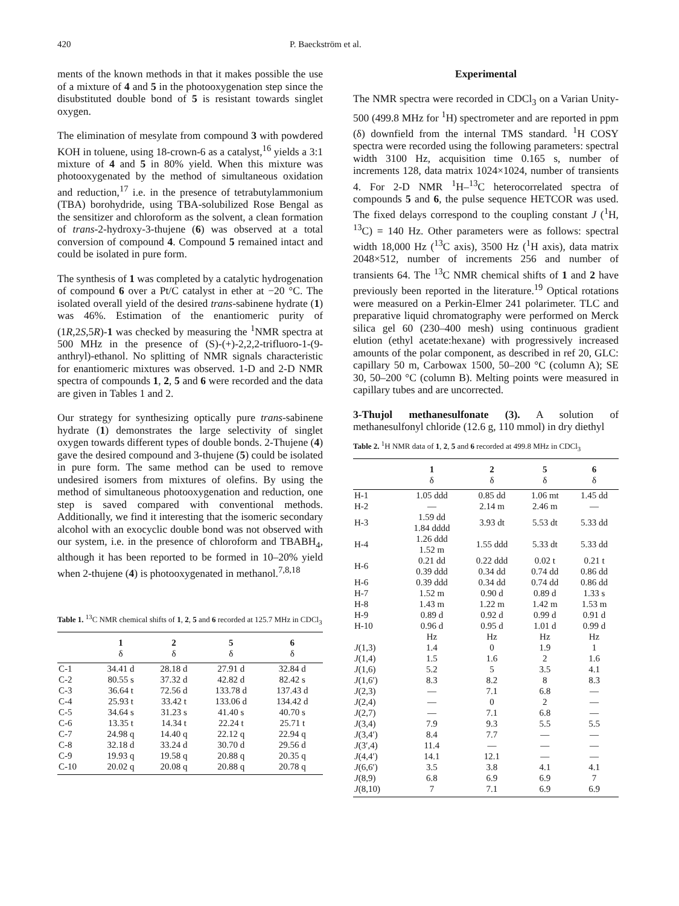420 P. Baeckström et al.
ments of the known methods in that it makes possible the use of a mixture of 4 and 5 in the photooxygenation step since the disubstituted double bond of 5 is resistant towards singlet oxygen.
The elimination of mesylate from compound 3 with powdered KOH in toluene, using 18-crown-6 as a catalyst,<sup>16</sup> yields a 3:1 mixture of 4 and 5 in 80% yield. When this mixture was photooxygenated by the method of simultaneous oxidation and reduction,<sup>17</sup> i.e. in the presence of tetrabutylammonium (TBA) borohydride, using TBA-solubilized Rose Bengal as the sensitizer and chloroform as the solvent, a clean formation of trans-2-hydroxy-3-thujene (6) was observed at a total conversion of compound 4. Compound 5 remained intact and could be isolated in pure form.
The synthesis of 1 was completed by a catalytic hydrogenation of compound 6 over a Pt/C catalyst in ether at −20 °C. The isolated overall yield of the desired trans-sabinene hydrate (1) was 46%. Estimation of the enantiomeric purity of (1R,2S,5R)-1 was checked by measuring the <sup>1</sup>NMR spectra at 500 MHz in the presence of (S)-(+)-2,2,2-trifluoro-1-(9-anthryl)-ethanol. No splitting of NMR signals characteristic for enantiomeric mixtures was observed. 1-D and 2-D NMR spectra of compounds 1, 2, 5 and 6 were recorded and the data are given in Tables 1 and 2.
Our strategy for synthesizing optically pure trans-sabinene hydrate (1) demonstrates the large selectivity of singlet oxygen towards different types of double bonds. 2-Thujene (4) gave the desired compound and 3-thujene (5) could be isolated in pure form. The same method can be used to remove undesired isomers from mixtures of olefins. By using the method of simultaneous photooxygenation and reduction, one step is saved compared with conventional methods. Additionally, we find it interesting that the isomeric secondary alcohol with an exocyclic double bond was not observed with our system, i.e. in the presence of chloroform and TBABH<sub>4</sub>, although it has been reported to be formed in 10–20% yield when 2-thujene (4) is photooxygenated in methanol.<sup>7,8,18</sup>
Table 1. <sup>13</sup>C NMR chemical shifts of 1, 2, 5 and 6 recorded at 125.7 MHz in CDCl<sub>3</sub>
| | 1 | 2 | 5 | 6 |
| --- | --- | --- | --- | --- |
| | δ | δ | δ | δ |
| C-1 | 34.41 d | 28.18 d | 27.91 d | 32.84 d |
| C-2 | 80.55 s | 37.32 d | 42.82 d | 82.42 s |
| C-3 | 36.64 t | 72.56 d | 133.78 d | 137.43 d |
| C-4 | 25.93 t | 33.42 t | 133.06 d | 134.42 d |
| C-5 | 34.64 s | 31.23 s | 41.40 s | 40.70 s |
| C-6 | 13.35 t | 14.34 t | 22.24 t | 25.71 t |
| C-7 | 24.98 q | 14.40 q | 22.12 q | 22.94 q |
| C-8 | 32.18 d | 33.24 d | 30.70 d | 29.56 d |
| C-9 | 19.93 q | 19.58 q | 20.88 q | 20.35 q |
| C-10 | 20.02 q | 20.08 q | 20.88 q | 20.78 q |
Experimental
The NMR spectra were recorded in CDCl<sub>3</sub> on a Varian Unity-500 (499.8 MHz for <sup>1</sup>H) spectrometer and are reported in ppm (δ) downfield from the internal TMS standard. <sup>1</sup>H COSY spectra were recorded using the following parameters: spectral width 3100 Hz, acquisition time 0.165 s, number of increments 128, data matrix 1024×1024, number of transients 4. For 2-D NMR <sup>1</sup>H–<sup>13</sup>C heterocorrelated spectra of compounds 5 and 6, the pulse sequence HETCOR was used. The fixed delays correspond to the coupling constant J (<sup>1</sup>H, <sup>13</sup>C) = 140 Hz. Other parameters were as follows: spectral width 18,000 Hz (<sup>13</sup>C axis), 3500 Hz (<sup>1</sup>H axis), data matrix 2048×512, number of increments 256 and number of transients 64. The <sup>13</sup>C NMR chemical shifts of 1 and 2 have previously been reported in the literature.<sup>19</sup> Optical rotations were measured on a Perkin-Elmer 241 polarimeter. TLC and preparative liquid chromatography were performed on Merck silica gel 60 (230–400 mesh) using continuous gradient elution (ethyl acetate:hexane) with progressively increased amounts of the polar component, as described in ref 20, GLC: capillary 50 m, Carbowax 1500, 50–200 °C (column A); SE 30, 50–200 °C (column B). Melting points were measured in capillary tubes and are uncorrected.
3-Thujol methanesulfonate (3). A solution of methanesulfonyl chloride (12.6 g, 110 mmol) in dry diethyl
Table 2. <sup>1</sup>H NMR data of 1, 2, 5 and 6 recorded at 499.8 MHz in CDCl<sub>3</sub>
| | 1 | 2 | 5 | 6 |
| --- | --- | --- | --- | --- |
| | δ | δ | δ | δ |
| H-1 | 1.05 ddd | 0.85 dd | 1.06 mt | 1.45 dd |
| H-2 | — | 2.14 m | 2.46 m | — |
| H-3 | 1.59 dd 1.84 dddd | 3.93 dt | 5.53 dt | 5.33 dd |
| H-4 | 1.26 ddd 1.52 m | 1.55 ddd | 5.33 dt | 5.33 dd |
| H-6 | 0.21 dd 0.39 ddd | 0.22 ddd 0.34 dd | 0.02 t 0.74 dd | 0.21 t 0.86 dd |
| H-6 | 0.39 ddd | 0.34 dd | 0.74 dd | 0.86 dd |
| H-7 | 1.52 m | 0.90 d | 0.89 d | 1.33 s |
| H-8 | 1.43 m | 1.22 m | 1.42 m | 1.53 m |
| H-9 | 0.89 d | 0.92 d | 0.99 d | 0.91 d |
| H-10 | 0.96 d | 0.95 d | 1.01 d | 0.99 d |
| | Hz | Hz | Hz | Hz |
| J (1,3) | 1.4 | 0 | 1.9 | 1 |
| J (1,4) | 1.5 | 1.6 | 2 | 1.6 |
| J (1,6) | 5.2 | 5 | 3.5 | 4.1 |
| J (1,6′) | 8.3 | 8.2 | 8 | 8.3 |
| J (2,3) | — | 7.1 | 6.8 | — |
| J (2,4) | — | 0 | 2 | — |
| J (2,7) | — | 7.1 | 6.8 | — |
| J (3,4) | 7.9 | 9.3 | 5.5 | 5.5 |
| J (3,4′) | 8.4 | 7.7 | — | — |
| J (3′,4) | 11.4 | — | — | — |
| J (4,4′) | 14.1 | 12.1 | — | — |
| J (6,6′) | 3.5 | 3.8 | 4.1 | 4.1 |
| J (8,9) | 6.8 | 6.9 | 6.9 | 7 |
| J (8,10) | 7 | 7.1 | 6.9 | 6.9 |